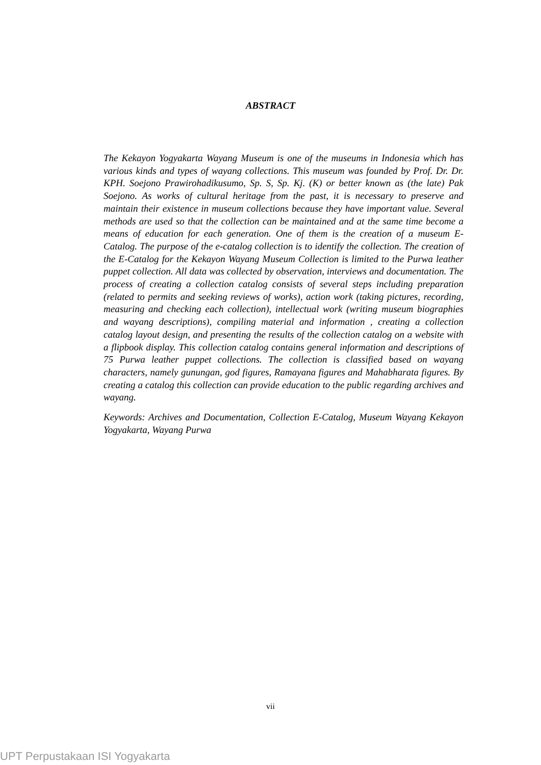ABSTRACT
The Kekayon Yogyakarta Wayang Museum is one of the museums in Indonesia which has various kinds and types of wayang collections. This museum was founded by Prof. Dr. Dr. KPH. Soejono Prawirohadikusumo, Sp. S, Sp. Kj. (K) or better known as (the late) Pak Soejono. As works of cultural heritage from the past, it is necessary to preserve and maintain their existence in museum collections because they have important value. Several methods are used so that the collection can be maintained and at the same time become a means of education for each generation. One of them is the creation of a museum E-Catalog. The purpose of the e-catalog collection is to identify the collection. The creation of the E-Catalog for the Kekayon Wayang Museum Collection is limited to the Purwa leather puppet collection. All data was collected by observation, interviews and documentation. The process of creating a collection catalog consists of several steps including preparation (related to permits and seeking reviews of works), action work (taking pictures, recording, measuring and checking each collection), intellectual work (writing museum biographies and wayang descriptions), compiling material and information , creating a collection catalog layout design, and presenting the results of the collection catalog on a website with a flipbook display. This collection catalog contains general information and descriptions of 75 Purwa leather puppet collections. The collection is classified based on wayang characters, namely gunungan, god figures, Ramayana figures and Mahabharata figures. By creating a catalog this collection can provide education to the public regarding archives and wayang.
Keywords: Archives and Documentation, Collection E-Catalog, Museum Wayang Kekayon Yogyakarta, Wayang Purwa
vii
UPT Perpustakaan ISI Yogyakarta